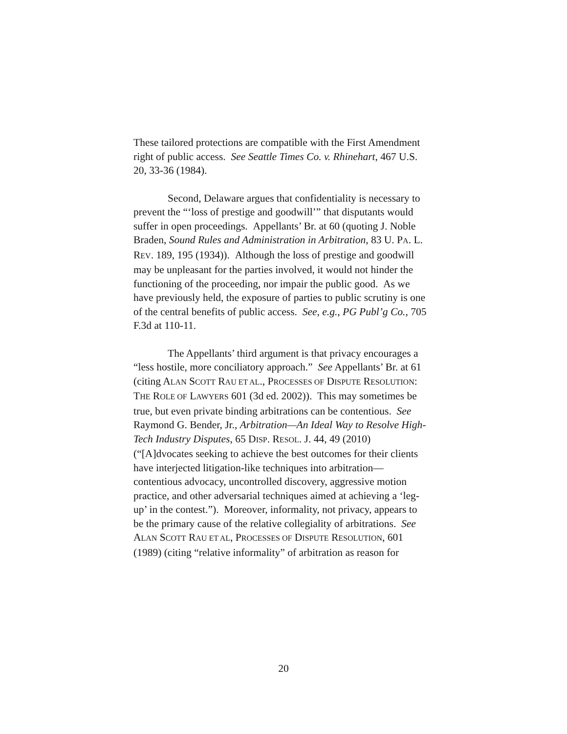These tailored protections are compatible with the First Amendment right of public access. See Seattle Times Co. v. Rhinehart, 467 U.S. 20, 33-36 (1984).
Second, Delaware argues that confidentiality is necessary to prevent the “‘loss of prestige and goodwill’” that disputants would suffer in open proceedings. Appellants’ Br. at 60 (quoting J. Noble Braden, Sound Rules and Administration in Arbitration, 83 U. PA. L. REV. 189, 195 (1934)). Although the loss of prestige and goodwill may be unpleasant for the parties involved, it would not hinder the functioning of the proceeding, nor impair the public good. As we have previously held, the exposure of parties to public scrutiny is one of the central benefits of public access. See, e.g., PG Publ’g Co., 705 F.3d at 110-11.
The Appellants’ third argument is that privacy encourages a “less hostile, more conciliatory approach.” See Appellants’ Br. at 61 (citing ALAN SCOTT RAU ET AL., PROCESSES OF DISPUTE RESOLUTION: THE ROLE OF LAWYERS 601 (3d ed. 2002)). This may sometimes be true, but even private binding arbitrations can be contentious. See Raymond G. Bender, Jr., Arbitration—An Ideal Way to Resolve High-Tech Industry Disputes, 65 DISP. RESOL. J. 44, 49 (2010) (“[A]dvocates seeking to achieve the best outcomes for their clients have interjected litigation-like techniques into arbitration—contentious advocacy, uncontrolled discovery, aggressive motion practice, and other adversarial techniques aimed at achieving a ‘leg-up’ in the contest.”). Moreover, informality, not privacy, appears to be the primary cause of the relative collegiality of arbitrations. See ALAN SCOTT RAU ET AL, PROCESSES OF DISPUTE RESOLUTION, 601 (1989) (citing “relative informality” of arbitration as reason for
20